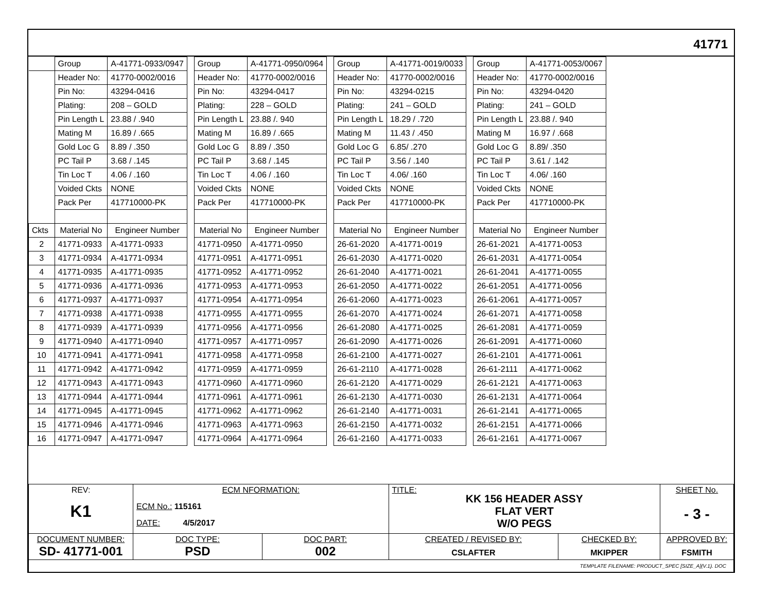41771
| | Group | A-41771-0933/0947 | | Group | A-41771-0950/0964 | | Group | A-41771-0019/0033 | | Group | A-41771-0053/0067 |
| | Header No: | 41770-0002/0016 | | Header No: | 41770-0002/0016 | | Header No: | 41770-0002/0016 | | Header No: | 41770-0002/0016 |
| | Pin No: | 43294-0416 | | Pin No: | 43294-0417 | | Pin No: | 43294-0215 | | Pin No: | 43294-0420 |
| | Plating: | 208 – GOLD | | Plating: | 228 – GOLD | | Plating: | 241 – GOLD | | Plating: | 241 – GOLD |
| | Pin Length L | 23.88 / .940 | | Pin Length L | 23.88 /. 940 | | Pin Length L | 18.29 / .720 | | Pin Length L | 23.88 /. 940 |
| | Mating M | 16.89 / .665 | | Mating M | 16.89 / .665 | | Mating M | 11.43 / .450 | | Mating M | 16.97 / .668 |
| | Gold Loc G | 8.89 / .350 | | Gold Loc G | 8.89 / .350 | | Gold Loc G | 6.85/ .270 | | Gold Loc G | 8.89/ .350 |
| | PC Tail P | 3.68 / .145 | | PC Tail P | 3.68 / .145 | | PC Tail P | 3.56 / .140 | | PC Tail P | 3.61 / .142 |
| | Tin Loc T | 4.06 / .160 | | Tin Loc T | 4.06 / .160 | | Tin Loc T | 4.06/ .160 | | Tin Loc T | 4.06/ .160 |
| | Voided Ckts | NONE | | Voided Ckts | NONE | | Voided Ckts | NONE | | Voided Ckts | NONE |
| | Pack Per | 417710000-PK | | Pack Per | 417710000-PK | | Pack Per | 417710000-PK | | Pack Per | 417710000-PK |
| Ckts | Material No | Engineer Number | | Material No | Engineer Number | | Material No | Engineer Number | | Material No | Engineer Number |
| 2 | 41771-0933 | A-41771-0933 | | 41771-0950 | A-41771-0950 | | 26-61-2020 | A-41771-0019 | | 26-61-2021 | A-41771-0053 |
| 3 | 41771-0934 | A-41771-0934 | | 41771-0951 | A-41771-0951 | | 26-61-2030 | A-41771-0020 | | 26-61-2031 | A-41771-0054 |
| 4 | 41771-0935 | A-41771-0935 | | 41771-0952 | A-41771-0952 | | 26-61-2040 | A-41771-0021 | | 26-61-2041 | A-41771-0055 |
| 5 | 41771-0936 | A-41771-0936 | | 41771-0953 | A-41771-0953 | | 26-61-2050 | A-41771-0022 | | 26-61-2051 | A-41771-0056 |
| 6 | 41771-0937 | A-41771-0937 | | 41771-0954 | A-41771-0954 | | 26-61-2060 | A-41771-0023 | | 26-61-2061 | A-41771-0057 |
| 7 | 41771-0938 | A-41771-0938 | | 41771-0955 | A-41771-0955 | | 26-61-2070 | A-41771-0024 | | 26-61-2071 | A-41771-0058 |
| 8 | 41771-0939 | A-41771-0939 | | 41771-0956 | A-41771-0956 | | 26-61-2080 | A-41771-0025 | | 26-61-2081 | A-41771-0059 |
| 9 | 41771-0940 | A-41771-0940 | | 41771-0957 | A-41771-0957 | | 26-61-2090 | A-41771-0026 | | 26-61-2091 | A-41771-0060 |
| 10 | 41771-0941 | A-41771-0941 | | 41771-0958 | A-41771-0958 | | 26-61-2100 | A-41771-0027 | | 26-61-2101 | A-41771-0061 |
| 11 | 41771-0942 | A-41771-0942 | | 41771-0959 | A-41771-0959 | | 26-61-2110 | A-41771-0028 | | 26-61-2111 | A-41771-0062 |
| 12 | 41771-0943 | A-41771-0943 | | 41771-0960 | A-41771-0960 | | 26-61-2120 | A-41771-0029 | | 26-61-2121 | A-41771-0063 |
| 13 | 41771-0944 | A-41771-0944 | | 41771-0961 | A-41771-0961 | | 26-61-2130 | A-41771-0030 | | 26-61-2131 | A-41771-0064 |
| 14 | 41771-0945 | A-41771-0945 | | 41771-0962 | A-41771-0962 | | 26-61-2140 | A-41771-0031 | | 26-61-2141 | A-41771-0065 |
| 15 | 41771-0946 | A-41771-0946 | | 41771-0963 | A-41771-0963 | | 26-61-2150 | A-41771-0032 | | 26-61-2151 | A-41771-0066 |
| 16 | 41771-0947 | A-41771-0947 | | 41771-0964 | A-41771-0964 | | 26-61-2160 | A-41771-0033 | | 26-61-2161 | A-41771-0067 |
| REV: K1 | ECM NFORMATION: ECM No.: 115161 DATE: 4/5/2017 | | TITLE: KK 156 HEADER ASSY FLAT VERT W/O PEGS | | | SHEET No. - 3 - |
| DOCUMENT NUMBER: SD- 41771-001 | DOC TYPE: PSD | DOC PART: 002 | CREATED / REVISED BY: CSLAFTER | CHECKED BY: MKIPPER | APPROVED BY: FSMITH | |
| TEMPLATE FILENAME: PRODUCT_SPEC [SIZE_A](V.1). DOC | | | | | | |